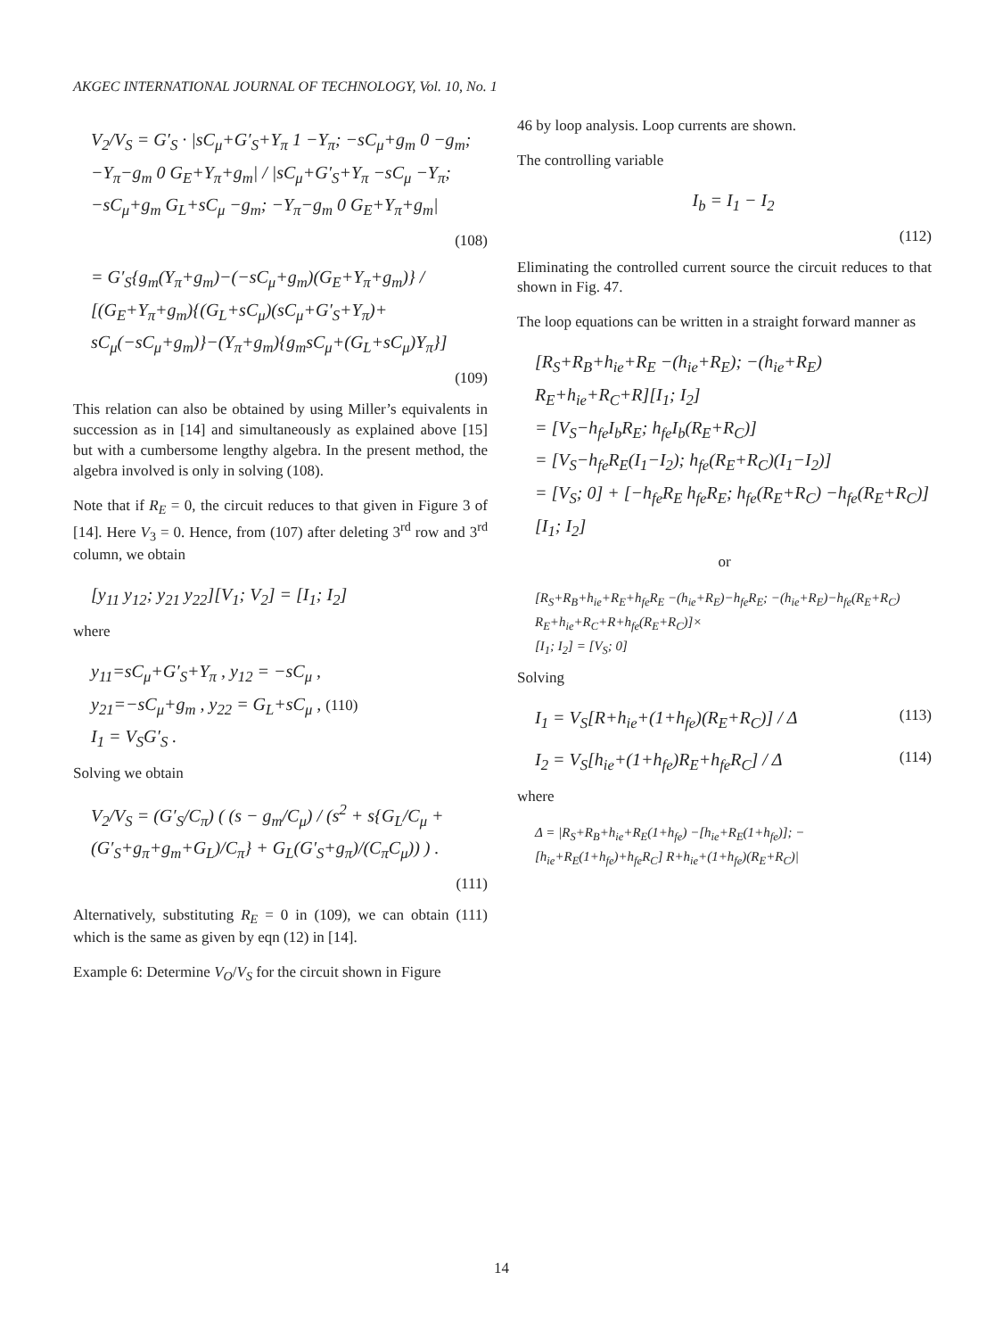AKGEC INTERNATIONAL JOURNAL OF TECHNOLOGY, Vol. 10, No. 1
V<sub>2</sub>/V<sub>S</sub> = G′<sub>S</sub> · |sC<sub>μ</sub>+G′<sub>S</sub>+Y<sub>π</sub> 1 −Y<sub>π</sub>; −sC<sub>μ</sub>+g<sub>m</sub> 0 −g<sub>m</sub>; −Y<sub>π</sub>−g<sub>m</sub> 0 G<sub>E</sub>+Y<sub>π</sub>+g<sub>m</sub>| / |sC<sub>μ</sub>+G′<sub>S</sub>+Y<sub>π</sub> −sC<sub>μ</sub> −Y<sub>π</sub>; −sC<sub>μ</sub>+g<sub>m</sub> G<sub>L</sub>+sC<sub>μ</sub> −g<sub>m</sub>; −Y<sub>π</sub>−g<sub>m</sub> 0 G<sub>E</sub>+Y<sub>π</sub>+g<sub>m</sub>|
(108)
= G′<sub>S</sub>{g<sub>m</sub>(Y<sub>π</sub>+g<sub>m</sub>)−(−sC<sub>μ</sub>+g<sub>m</sub>)(G<sub>E</sub>+Y<sub>π</sub>+g<sub>m</sub>)} / [(G<sub>E</sub>+Y<sub>π</sub>+g<sub>m</sub>){(G<sub>L</sub>+sC<sub>μ</sub>)(sC<sub>μ</sub>+G′<sub>S</sub>+Y<sub>π</sub>)+ sC<sub>μ</sub>(−sC<sub>μ</sub>+g<sub>m</sub>)}−(Y<sub>π</sub>+g<sub>m</sub>){g<sub>m</sub>sC<sub>μ</sub>+(G<sub>L</sub>+sC<sub>μ</sub>)Y<sub>π</sub>}]
(109)
This relation can also be obtained by using Miller’s equivalents in succession as in [14] and simultaneously as explained above [15] but with a cumbersome lengthy algebra. In the present method, the algebra involved is only in solving (108).
Note that if R<sub>E</sub> = 0, the circuit reduces to that given in Figure 3 of [14]. Here V<sub>3</sub> = 0. Hence, from (107) after deleting 3<sup>rd</sup> row and 3<sup>rd</sup> column, we obtain
[y<sub>11</sub> y<sub>12</sub>; y<sub>21</sub> y<sub>22</sub>][V<sub>1</sub>; V<sub>2</sub>] = [I<sub>1</sub>; I<sub>2</sub>]
where
y<sub>11</sub>=sC<sub>μ</sub>+G′<sub>S</sub>+Y<sub>π</sub> , y<sub>12</sub> = −sC<sub>μ</sub> ,
y<sub>21</sub>=−sC<sub>μ</sub>+g<sub>m</sub> , y<sub>22</sub> = G<sub>L</sub>+sC<sub>μ</sub> , (110)
I<sub>1</sub> = V<sub>S</sub>G′<sub>S</sub> .
Solving we obtain
V<sub>2</sub>/V<sub>S</sub> = (G′<sub>S</sub>/C<sub>π</sub>) ( (s − g<sub>m</sub>/C<sub>μ</sub>) / (s<sup>2</sup> + s{G<sub>L</sub>/C<sub>μ</sub> + (G′<sub>S</sub>+g<sub>π</sub>+g<sub>m</sub>+G<sub>L</sub>)/C<sub>π</sub>} + G<sub>L</sub>(G′<sub>S</sub>+g<sub>π</sub>)/(C<sub>π</sub>C<sub>μ</sub>)) ) .
(111)
Alternatively, substituting R<sub>E</sub> = 0 in (109), we can obtain (111) which is the same as given by eqn (12) in [14].
Example 6: Determine V<sub>O</sub>/V<sub>S</sub> for the circuit shown in Figure
46 by loop analysis. Loop currents are shown.
The controlling variable
I<sub>b</sub> = I<sub>1</sub> − I<sub>2</sub>
(112)
Eliminating the controlled current source the circuit reduces to that shown in Fig. 47.
The loop equations can be written in a straight forward manner as
[R<sub>S</sub>+R<sub>B</sub>+h<sub>ie</sub>+R<sub>E</sub> −(h<sub>ie</sub>+R<sub>E</sub>); −(h<sub>ie</sub>+R<sub>E</sub>) R<sub>E</sub>+h<sub>ie</sub>+R<sub>C</sub>+R][I<sub>1</sub>; I<sub>2</sub>]
= [V<sub>S</sub>−h<sub>fe</sub>I<sub>b</sub>R<sub>E</sub>; h<sub>fe</sub>I<sub>b</sub>(R<sub>E</sub>+R<sub>C</sub>)]
= [V<sub>S</sub>−h<sub>fe</sub>R<sub>E</sub>(I<sub>1</sub>−I<sub>2</sub>); h<sub>fe</sub>(R<sub>E</sub>+R<sub>C</sub>)(I<sub>1</sub>−I<sub>2</sub>)]
= [V<sub>S</sub>; 0] + [−h<sub>fe</sub>R<sub>E</sub> h<sub>fe</sub>R<sub>E</sub>; h<sub>fe</sub>(R<sub>E</sub>+R<sub>C</sub>) −h<sub>fe</sub>(R<sub>E</sub>+R<sub>C</sub>)][I<sub>1</sub>; I<sub>2</sub>]
or
[R<sub>S</sub>+R<sub>B</sub>+h<sub>ie</sub>+R<sub>E</sub>+h<sub>fe</sub>R<sub>E</sub> −(h<sub>ie</sub>+R<sub>E</sub>)−h<sub>fe</sub>R<sub>E</sub>; −(h<sub>ie</sub>+R<sub>E</sub>)−h<sub>fe</sub>(R<sub>E</sub>+R<sub>C</sub>) R<sub>E</sub>+h<sub>ie</sub>+R<sub>C</sub>+R+h<sub>fe</sub>(R<sub>E</sub>+R<sub>C</sub>)]×
[I<sub>1</sub>; I<sub>2</sub>] = [V<sub>S</sub>; 0]
Solving
I<sub>1</sub> = V<sub>S</sub>[R+h<sub>ie</sub>+(1+h<sub>fe</sub>)(R<sub>E</sub>+R<sub>C</sub>)] / Δ (113)
I<sub>2</sub> = V<sub>S</sub>[h<sub>ie</sub>+(1+h<sub>fe</sub>)R<sub>E</sub>+h<sub>fe</sub>R<sub>C</sub>] / Δ (114)
where
Δ = |R<sub>S</sub>+R<sub>B</sub>+h<sub>ie</sub>+R<sub>E</sub>(1+h<sub>fe</sub>) −[h<sub>ie</sub>+R<sub>E</sub>(1+h<sub>fe</sub>)]; −[h<sub>ie</sub>+R<sub>E</sub>(1+h<sub>fe</sub>)+h<sub>fe</sub>R<sub>C</sub>] R+h<sub>ie</sub>+(1+h<sub>fe</sub>)(R<sub>E</sub>+R<sub>C</sub>)|
14